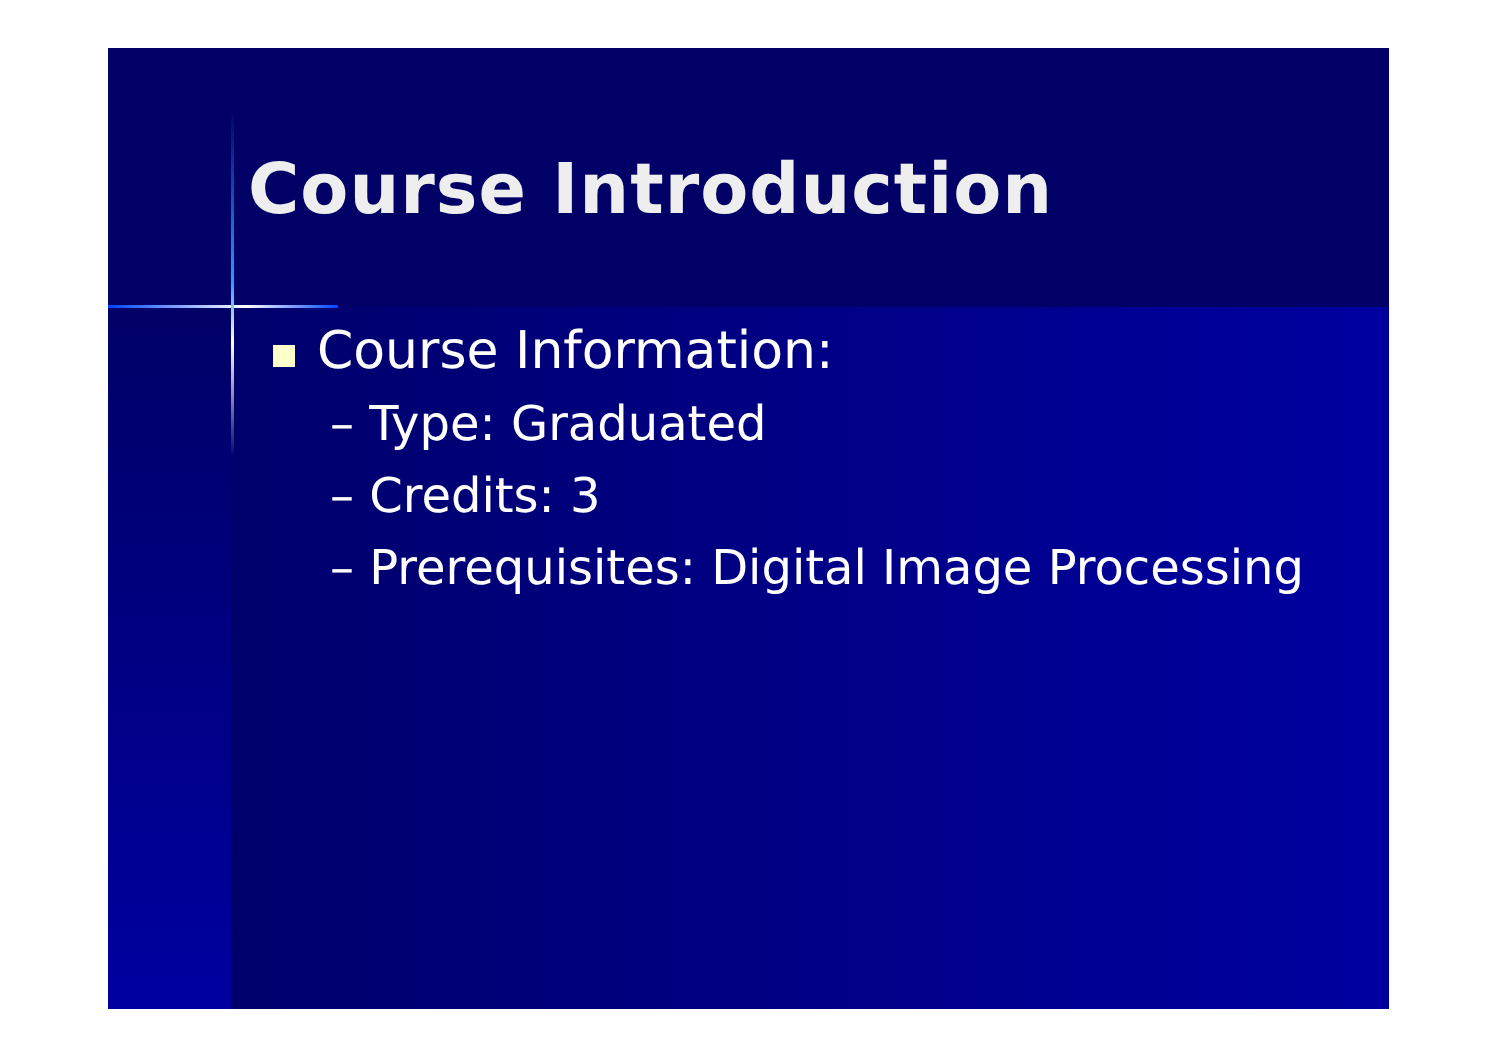Course Introduction
Course Information:
– Type: Graduated
– Credits: 3
– Prerequisites: Digital Image Processing